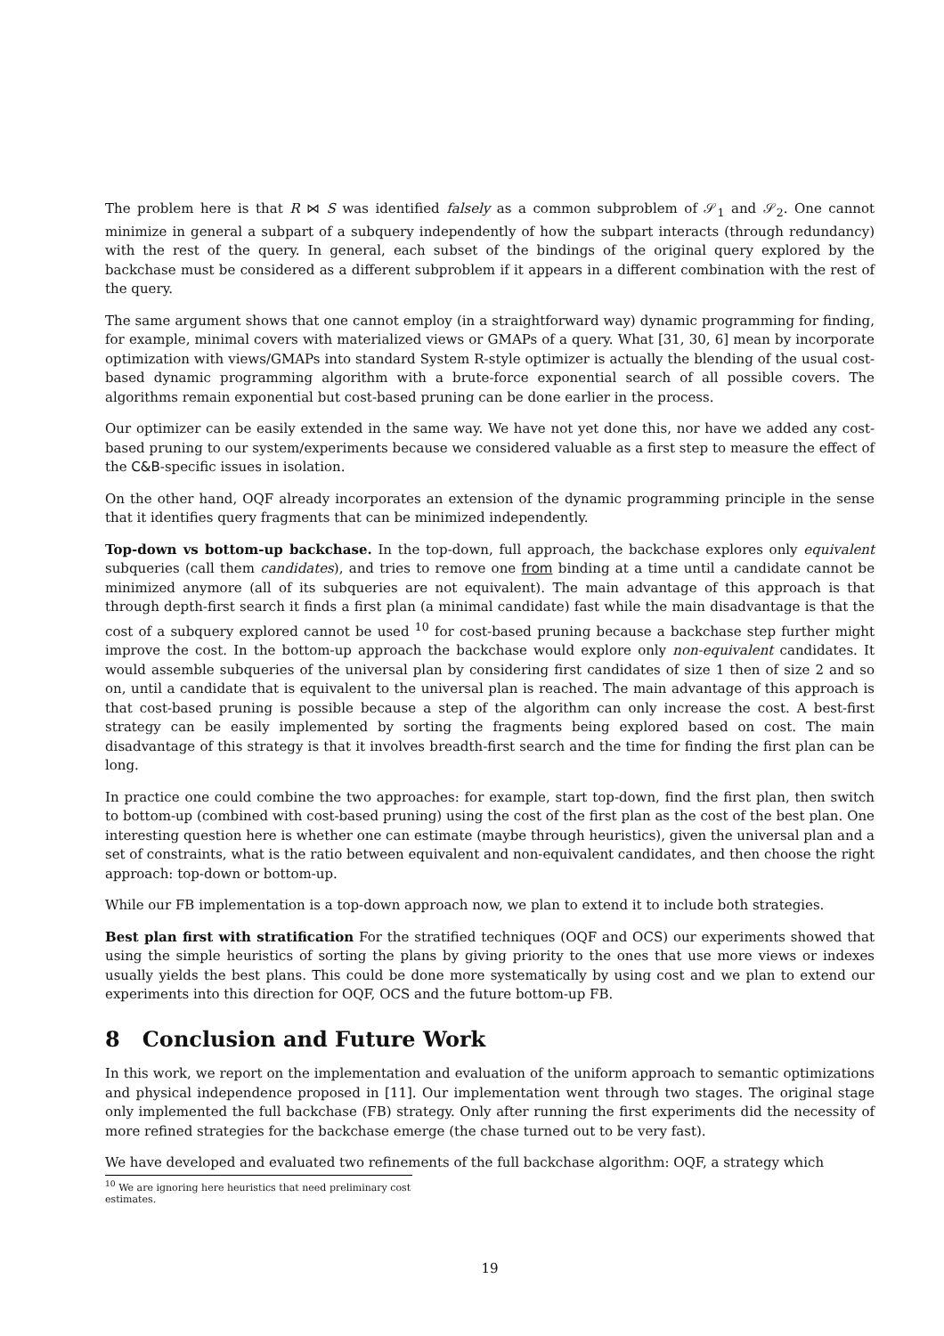The problem here is that R ⋈ S was identified falsely as a common subproblem of 𝒮<sub>1</sub> and 𝒮<sub>2</sub>. One cannot minimize in general a subpart of a subquery independently of how the subpart interacts (through redundancy) with the rest of the query. In general, each subset of the bindings of the original query explored by the backchase must be considered as a different subproblem if it appears in a different combination with the rest of the query.
The same argument shows that one cannot employ (in a straightforward way) dynamic programming for finding, for example, minimal covers with materialized views or GMAPs of a query. What [31, 30, 6] mean by incorporate optimization with views/GMAPs into standard System R-style optimizer is actually the blending of the usual cost-based dynamic programming algorithm with a brute-force exponential search of all possible covers. The algorithms remain exponential but cost-based pruning can be done earlier in the process.
Our optimizer can be easily extended in the same way. We have not yet done this, nor have we added any cost-based pruning to our system/experiments because we considered valuable as a first step to measure the effect of the C&B-specific issues in isolation.
On the other hand, OQF already incorporates an extension of the dynamic programming principle in the sense that it identifies query fragments that can be minimized independently.
Top-down vs bottom-up backchase. In the top-down, full approach, the backchase explores only equivalent subqueries (call them candidates), and tries to remove one from binding at a time until a candidate cannot be minimized anymore (all of its subqueries are not equivalent). The main advantage of this approach is that through depth-first search it finds a first plan (a minimal candidate) fast while the main disadvantage is that the cost of a subquery explored cannot be used <sup>10</sup> for cost-based pruning because a backchase step further might improve the cost. In the bottom-up approach the backchase would explore only non-equivalent candidates. It would assemble subqueries of the universal plan by considering first candidates of size 1 then of size 2 and so on, until a candidate that is equivalent to the universal plan is reached. The main advantage of this approach is that cost-based pruning is possible because a step of the algorithm can only increase the cost. A best-first strategy can be easily implemented by sorting the fragments being explored based on cost. The main disadvantage of this strategy is that it involves breadth-first search and the time for finding the first plan can be long.
In practice one could combine the two approaches: for example, start top-down, find the first plan, then switch to bottom-up (combined with cost-based pruning) using the cost of the first plan as the cost of the best plan. One interesting question here is whether one can estimate (maybe through heuristics), given the universal plan and a set of constraints, what is the ratio between equivalent and non-equivalent candidates, and then choose the right approach: top-down or bottom-up.
While our FB implementation is a top-down approach now, we plan to extend it to include both strategies.
Best plan first with stratification For the stratified techniques (OQF and OCS) our experiments showed that using the simple heuristics of sorting the plans by giving priority to the ones that use more views or indexes usually yields the best plans. This could be done more systematically by using cost and we plan to extend our experiments into this direction for OQF, OCS and the future bottom-up FB.
8 Conclusion and Future Work
In this work, we report on the implementation and evaluation of the uniform approach to semantic optimizations and physical independence proposed in [11]. Our implementation went through two stages. The original stage only implemented the full backchase (FB) strategy. Only after running the first experiments did the necessity of more refined strategies for the backchase emerge (the chase turned out to be very fast).
We have developed and evaluated two refinements of the full backchase algorithm: OQF, a strategy which
<sup>10</sup> We are ignoring here heuristics that need preliminary cost estimates.
19